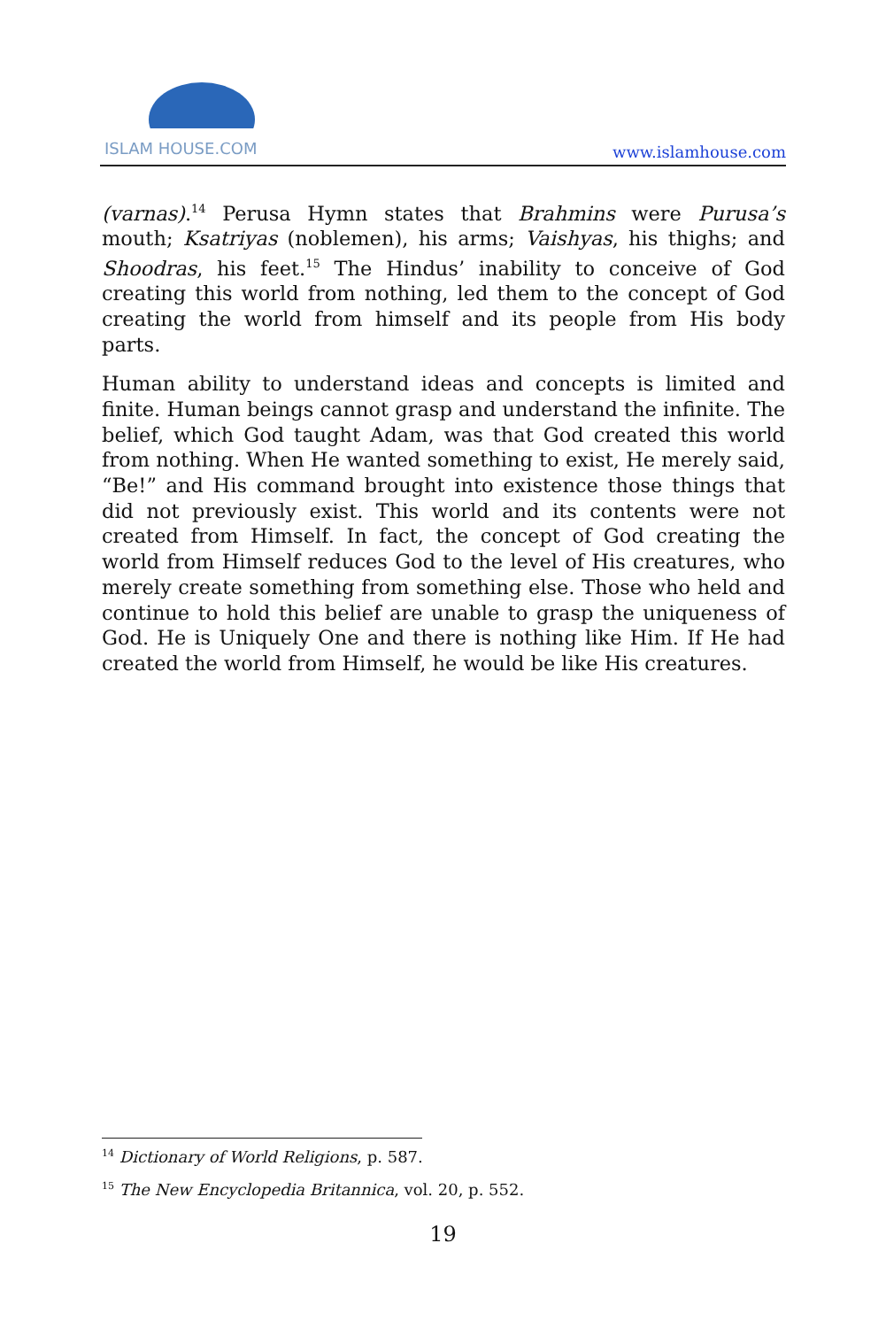ISLAM HOUSE.COM
www.islamhouse.com
(varnas).<sup>14</sup> Perusa Hymn states that Brahmins were Purusa’s mouth; Ksatriyas (noblemen), his arms; Vaishyas, his thighs; and Shoodras, his feet.<sup>15</sup> The Hindus’ inability to conceive of God creating this world from nothing, led them to the concept of God creating the world from himself and its people from His body parts.
Human ability to understand ideas and concepts is limited and finite. Human beings cannot grasp and understand the infinite. The belief, which God taught Adam, was that God created this world from nothing. When He wanted something to exist, He merely said, “Be!” and His command brought into existence those things that did not previously exist. This world and its contents were not created from Himself. In fact, the concept of God creating the world from Himself reduces God to the level of His creatures, who merely create something from something else. Those who held and continue to hold this belief are unable to grasp the uniqueness of God. He is Uniquely One and there is nothing like Him. If He had created the world from Himself, he would be like His creatures.
<sup>14</sup> Dictionary of World Religions, p. 587.
<sup>15</sup> The New Encyclopedia Britannica, vol. 20, p. 552.
19